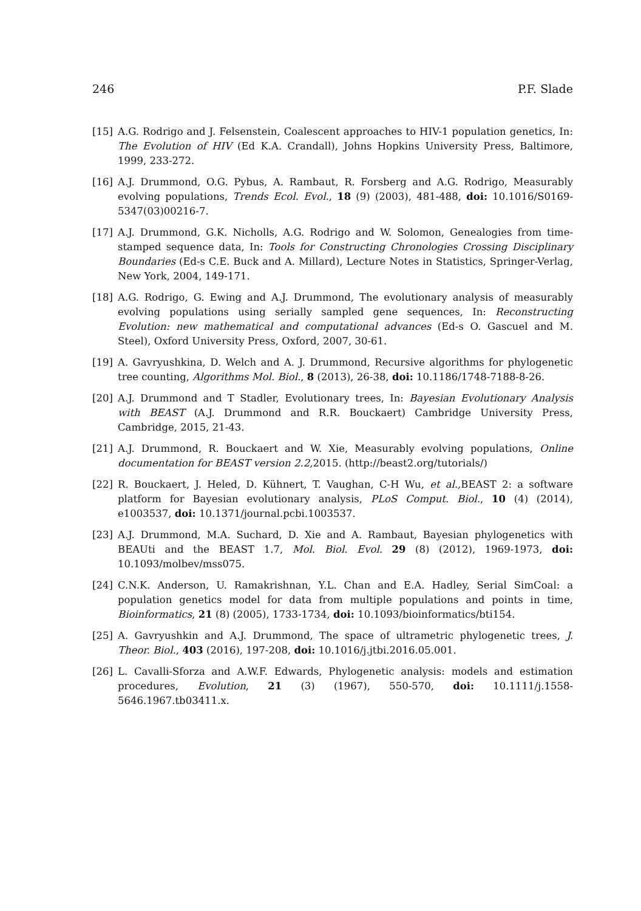246 P.F. Slade
[15] A.G. Rodrigo and J. Felsenstein, Coalescent approaches to HIV-1 population genetics, In: The Evolution of HIV (Ed K.A. Crandall), Johns Hopkins University Press, Baltimore, 1999, 233-272.
[16] A.J. Drummond, O.G. Pybus, A. Rambaut, R. Forsberg and A.G. Rodrigo, Measurably evolving populations, Trends Ecol. Evol., 18 (9) (2003), 481-488, doi: 10.1016/S0169-5347(03)00216-7.
[17] A.J. Drummond, G.K. Nicholls, A.G. Rodrigo and W. Solomon, Genealogies from time-stamped sequence data, In: Tools for Constructing Chronologies Crossing Disciplinary Boundaries (Ed-s C.E. Buck and A. Millard), Lecture Notes in Statistics, Springer-Verlag, New York, 2004, 149-171.
[18] A.G. Rodrigo, G. Ewing and A.J. Drummond, The evolutionary analysis of measurably evolving populations using serially sampled gene sequences, In: Reconstructing Evolution: new mathematical and computational advances (Ed-s O. Gascuel and M. Steel), Oxford University Press, Oxford, 2007, 30-61.
[19] A. Gavryushkina, D. Welch and A. J. Drummond, Recursive algorithms for phylogenetic tree counting, Algorithms Mol. Biol., 8 (2013), 26-38, doi: 10.1186/1748-7188-8-26.
[20] A.J. Drummond and T Stadler, Evolutionary trees, In: Bayesian Evolutionary Analysis with BEAST (A.J. Drummond and R.R. Bouckaert) Cambridge University Press, Cambridge, 2015, 21-43.
[21] A.J. Drummond, R. Bouckaert and W. Xie, Measurably evolving populations, Online documentation for BEAST version 2.2, 2015. (http://beast2.org/tutorials/)
[22] R. Bouckaert, J. Heled, D. Kühnert, T. Vaughan, C-H Wu, et al., BEAST 2: a software platform for Bayesian evolutionary analysis, PLoS Comput. Biol., 10 (4) (2014), e1003537, doi: 10.1371/journal.pcbi.1003537.
[23] A.J. Drummond, M.A. Suchard, D. Xie and A. Rambaut, Bayesian phylogenetics with BEAUti and the BEAST 1.7, Mol. Biol. Evol. 29 (8) (2012), 1969-1973, doi: 10.1093/molbev/mss075.
[24] C.N.K. Anderson, U. Ramakrishnan, Y.L. Chan and E.A. Hadley, Serial SimCoal: a population genetics model for data from multiple populations and points in time, Bioinformatics, 21 (8) (2005), 1733-1734, doi: 10.1093/bioinformatics/bti154.
[25] A. Gavryushkin and A.J. Drummond, The space of ultrametric phylogenetic trees, J. Theor. Biol., 403 (2016), 197-208, doi: 10.1016/j.jtbi.2016.05.001.
[26] L. Cavalli-Sforza and A.W.F. Edwards, Phylogenetic analysis: models and estimation procedures, Evolution, 21 (3) (1967), 550-570, doi: 10.1111/j.1558-5646.1967.tb03411.x.